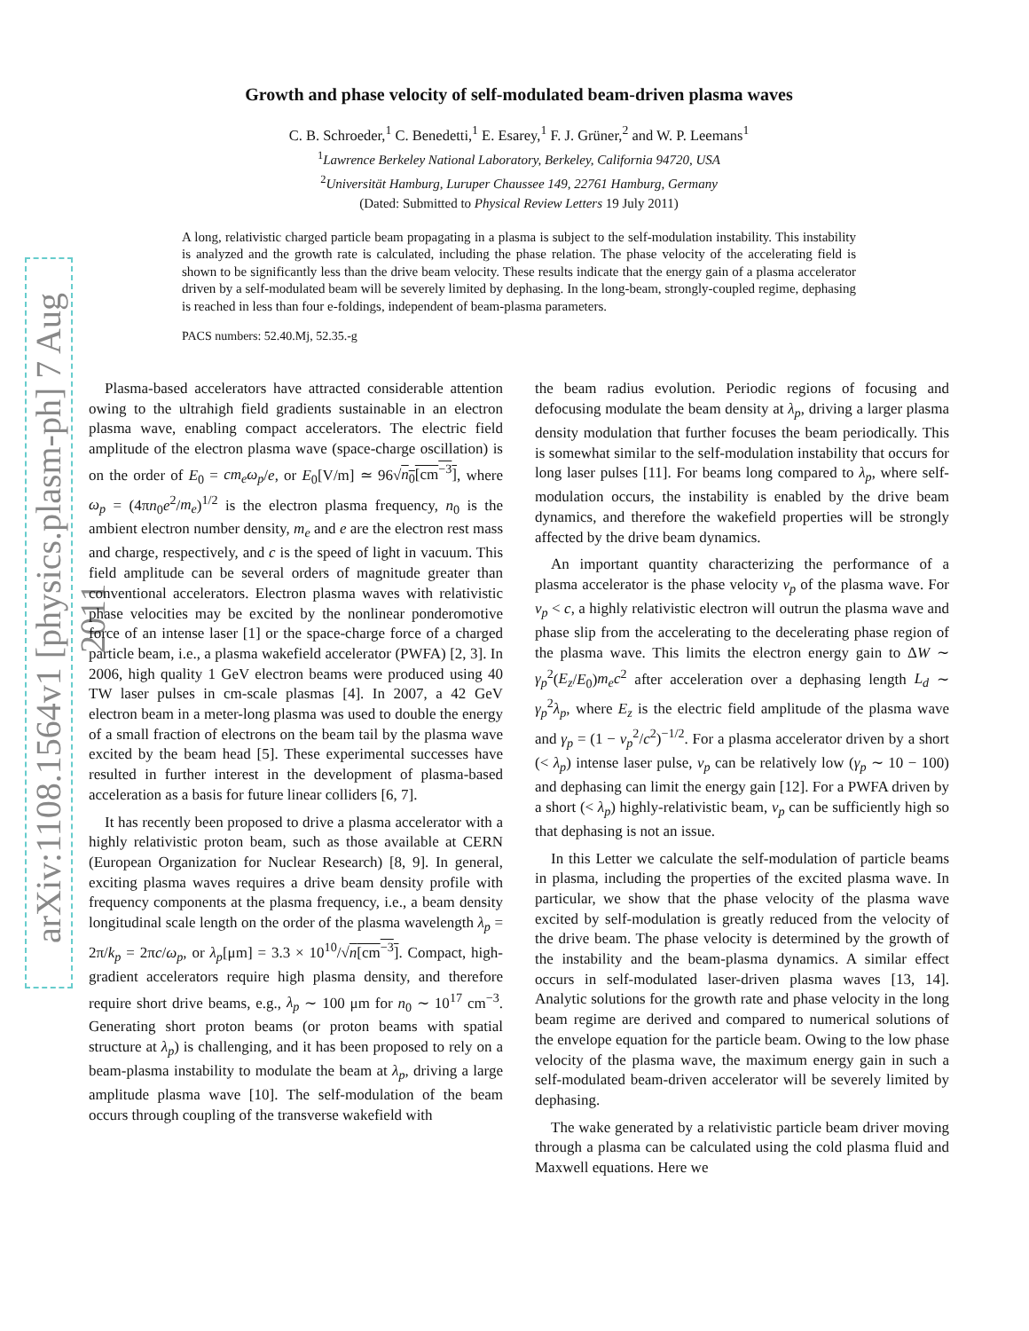arXiv:1108.1564v1 [physics.plasm-ph] 7 Aug 2011
Growth and phase velocity of self-modulated beam-driven plasma waves
C. B. Schroeder,<sup>1</sup> C. Benedetti,<sup>1</sup> E. Esarey,<sup>1</sup> F. J. Grüner,<sup>2</sup> and W. P. Leemans<sup>1</sup>
<sup>1</sup> Lawrence Berkeley National Laboratory, Berkeley, California 94720, USA
<sup>2</sup> Universität Hamburg, Luruper Chaussee 149, 22761 Hamburg, Germany
(Dated: Submitted to Physical Review Letters 19 July 2011)
A long, relativistic charged particle beam propagating in a plasma is subject to the self-modulation instability. This instability is analyzed and the growth rate is calculated, including the phase relation. The phase velocity of the accelerating field is shown to be significantly less than the drive beam velocity. These results indicate that the energy gain of a plasma accelerator driven by a self-modulated beam will be severely limited by dephasing. In the long-beam, strongly-coupled regime, dephasing is reached in less than four e-foldings, independent of beam-plasma parameters.
PACS numbers: 52.40.Mj, 52.35.-g
Plasma-based accelerators have attracted considerable attention owing to the ultrahigh field gradients sustainable in an electron plasma wave, enabling compact accelerators. The electric field amplitude of the electron plasma wave (space-charge oscillation) is on the order of E<sub>0</sub> = cm<sub>e</sub>ω<sub>p</sub>/e, or E<sub>0</sub>[V/m] ≃ 96√n<sub>0</sub>[cm<sup>−3</sup>], where ω<sub>p</sub> = (4πn<sub>0</sub>e<sup>2</sup>/m<sub>e</sub>)<sup>1/2</sup> is the electron plasma frequency, n<sub>0</sub> is the ambient electron number density, m<sub>e</sub> and e are the electron rest mass and charge, respectively, and c is the speed of light in vacuum. This field amplitude can be several orders of magnitude greater than conventional accelerators. Electron plasma waves with relativistic phase velocities may be excited by the nonlinear ponderomotive force of an intense laser [1] or the space-charge force of a charged particle beam, i.e., a plasma wakefield accelerator (PWFA) [2, 3]. In 2006, high quality 1 GeV electron beams were produced using 40 TW laser pulses in cm-scale plasmas [4]. In 2007, a 42 GeV electron beam in a meter-long plasma was used to double the energy of a small fraction of electrons on the beam tail by the plasma wave excited by the beam head [5]. These experimental successes have resulted in further interest in the development of plasma-based acceleration as a basis for future linear colliders [6, 7].
It has recently been proposed to drive a plasma accelerator with a highly relativistic proton beam, such as those available at CERN (European Organization for Nuclear Research) [8, 9]. In general, exciting plasma waves requires a drive beam density profile with frequency components at the plasma frequency, i.e., a beam density longitudinal scale length on the order of the plasma wavelength λ<sub>p</sub> = 2π/k<sub>p</sub> = 2πc/ω<sub>p</sub>, or λ<sub>p</sub>[μm] = 3.3 × 10<sup>10</sup>/√n[cm<sup>−3</sup>]. Compact, high-gradient accelerators require high plasma density, and therefore require short drive beams, e.g., λ<sub>p</sub> ∼ 100 μm for n<sub>0</sub> ∼ 10<sup>17</sup> cm<sup>−3</sup>. Generating short proton beams (or proton beams with spatial structure at λ<sub>p</sub>) is challenging, and it has been proposed to rely on a beam-plasma instability to modulate the beam at λ<sub>p</sub>, driving a large amplitude plasma wave [10]. The self-modulation of the beam occurs through coupling of the transverse wakefield with
the beam radius evolution. Periodic regions of focusing and defocusing modulate the beam density at λ<sub>p</sub>, driving a larger plasma density modulation that further focuses the beam periodically. This is somewhat similar to the self-modulation instability that occurs for long laser pulses [11]. For beams long compared to λ<sub>p</sub>, where self-modulation occurs, the instability is enabled by the drive beam dynamics, and therefore the wakefield properties will be strongly affected by the drive beam dynamics.
An important quantity characterizing the performance of a plasma accelerator is the phase velocity v<sub>p</sub> of the plasma wave. For v<sub>p</sub> < c, a highly relativistic electron will outrun the plasma wave and phase slip from the accelerating to the decelerating phase region of the plasma wave. This limits the electron energy gain to ΔW ∼ γ<sub>p</sub><sup>2</sup>(E<sub>z</sub>/E<sub>0</sub>)m<sub>e</sub>c<sup>2</sup> after acceleration over a dephasing length L<sub>d</sub> ∼ γ<sub>p</sub><sup>2</sup>λ<sub>p</sub>, where E<sub>z</sub> is the electric field amplitude of the plasma wave and γ<sub>p</sub> = (1 − v<sub>p</sub><sup>2</sup>/c<sup>2</sup>)<sup>−1/2</sup>. For a plasma accelerator driven by a short (< λ<sub>p</sub>) intense laser pulse, v<sub>p</sub> can be relatively low (γ<sub>p</sub> ∼ 10 − 100) and dephasing can limit the energy gain [12]. For a PWFA driven by a short (< λ<sub>p</sub>) highly-relativistic beam, v<sub>p</sub> can be sufficiently high so that dephasing is not an issue.
In this Letter we calculate the self-modulation of particle beams in plasma, including the properties of the excited plasma wave. In particular, we show that the phase velocity of the plasma wave excited by self-modulation is greatly reduced from the velocity of the drive beam. The phase velocity is determined by the growth of the instability and the beam-plasma dynamics. A similar effect occurs in self-modulated laser-driven plasma waves [13, 14]. Analytic solutions for the growth rate and phase velocity in the long beam regime are derived and compared to numerical solutions of the envelope equation for the particle beam. Owing to the low phase velocity of the plasma wave, the maximum energy gain in such a self-modulated beam-driven accelerator will be severely limited by dephasing.
The wake generated by a relativistic particle beam driver moving through a plasma can be calculated using the cold plasma fluid and Maxwell equations. Here we